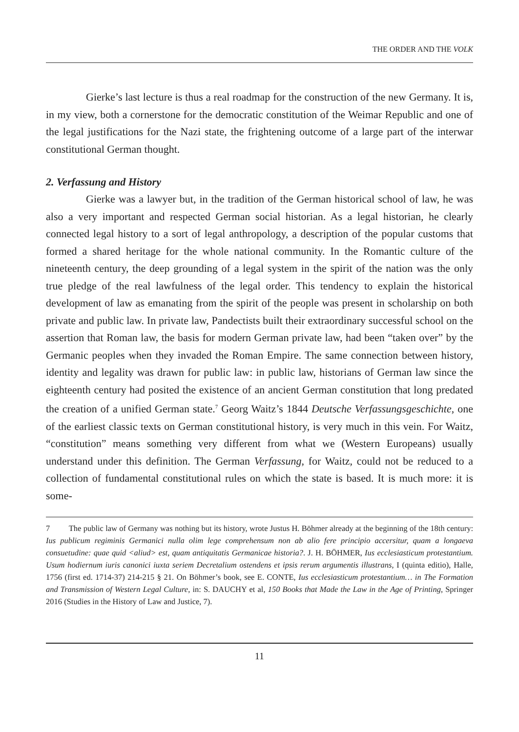THE ORDER AND THE VOLK
Gierke’s last lecture is thus a real roadmap for the construction of the new Germany. It is, in my view, both a cornerstone for the democratic constitution of the Weimar Republic and one of the legal justifications for the Nazi state, the frightening outcome of a large part of the interwar constitutional German thought.
2. Verfassung and History
Gierke was a lawyer but, in the tradition of the German historical school of law, he was also a very important and respected German social historian. As a legal historian, he clearly connected legal history to a sort of legal anthropology, a description of the popular customs that formed a shared heritage for the whole national community. In the Romantic culture of the nineteenth century, the deep grounding of a legal system in the spirit of the nation was the only true pledge of the real lawfulness of the legal order. This tendency to explain the historical development of law as emanating from the spirit of the people was present in scholarship on both private and public law. In private law, Pandectists built their extraordinary successful school on the assertion that Roman law, the basis for modern German private law, had been “taken over” by the Germanic peoples when they invaded the Roman Empire. The same connection between history, identity and legality was drawn for public law: in public law, historians of German law since the eighteenth century had posited the existence of an ancient German constitution that long predated the creation of a unified German state.<sup>7</sup> Georg Waitz’s 1844 Deutsche Verfassungsgeschichte, one of the earliest classic texts on German constitutional history, is very much in this vein. For Waitz, “constitution” means something very different from what we (Western Europeans) usually understand under this definition. The German Verfassung, for Waitz, could not be reduced to a collection of fundamental constitutional rules on which the state is based. It is much more: it is some-
7 The public law of Germany was nothing but its history, wrote Justus H. Böhmer already at the beginning of the 18th century: Ius publicum regiminis Germanici nulla olim lege comprehensum non ab alio fere principio accersitur, quam a longaeva consuetudine: quae quid <aliud> est, quam antiquitatis Germanicae historia?. J. H. BÖHMER, Ius ecclesiasticum protestantium. Usum hodiernum iuris canonici iuxta seriem Decretalium ostendens et ipsis rerum argumentis illustrans, I (quinta editio), Halle, 1756 (first ed. 1714-37) 214-215 § 21. On Böhmer’s book, see E. CONTE, Ius ecclesiasticum protestantium… in The Formation and Transmission of Western Legal Culture, in: S. DAUCHY et al, 150 Books that Made the Law in the Age of Printing, Springer 2016 (Studies in the History of Law and Justice, 7).
11